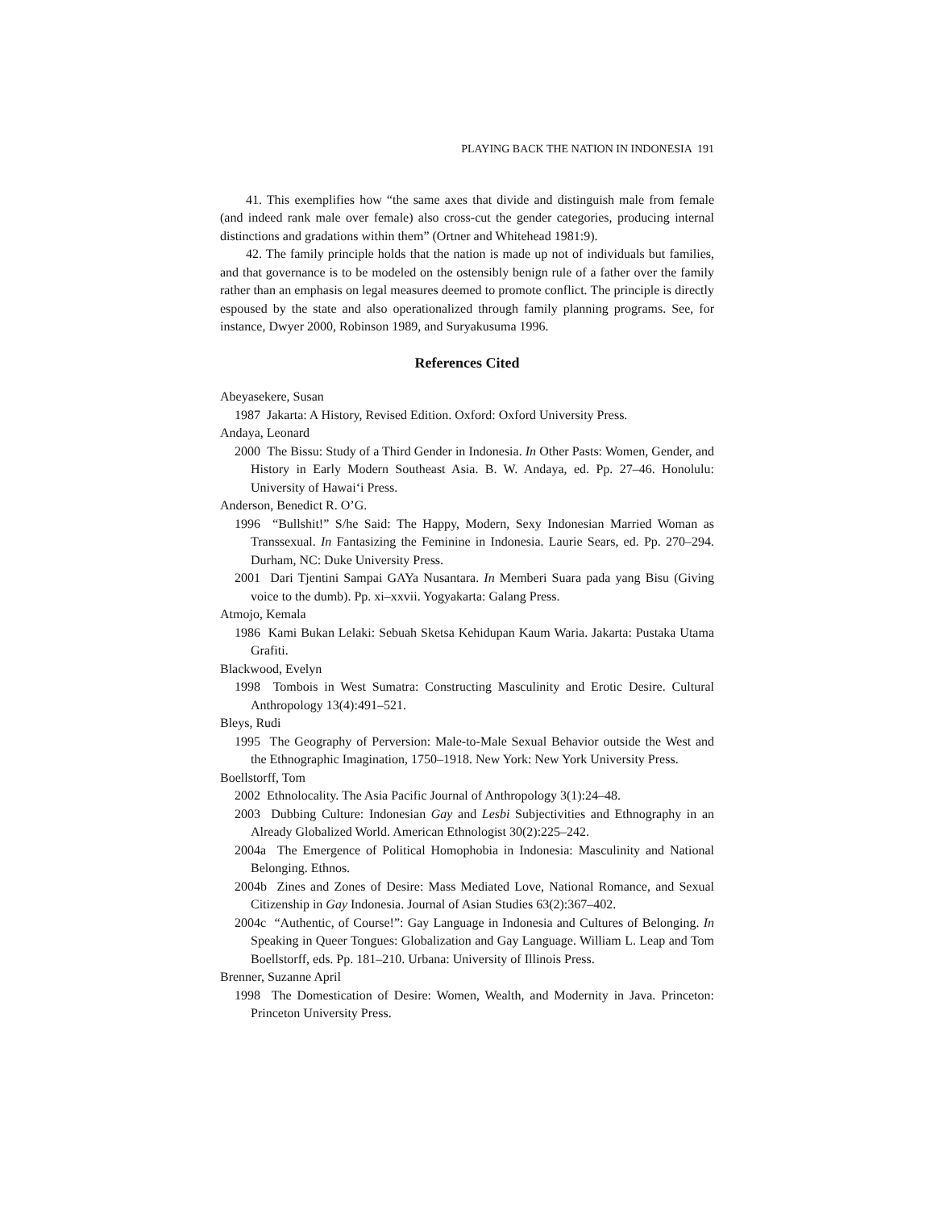PLAYING BACK THE NATION IN INDONESIA 191
41. This exemplifies how “the same axes that divide and distinguish male from female (and indeed rank male over female) also cross-cut the gender categories, producing internal distinctions and gradations within them” (Ortner and Whitehead 1981:9).
42. The family principle holds that the nation is made up not of individuals but families, and that governance is to be modeled on the ostensibly benign rule of a father over the family rather than an emphasis on legal measures deemed to promote conflict. The principle is directly espoused by the state and also operationalized through family planning programs. See, for instance, Dwyer 2000, Robinson 1989, and Suryakusuma 1996.
References Cited
Abeyasekere, Susan
1987 Jakarta: A History, Revised Edition. Oxford: Oxford University Press.
Andaya, Leonard
2000 The Bissu: Study of a Third Gender in Indonesia. In Other Pasts: Women, Gender, and History in Early Modern Southeast Asia. B. W. Andaya, ed. Pp. 27–46. Honolulu: University of Hawai‘i Press.
Anderson, Benedict R. O’G.
1996 “Bullshit!” S/he Said: The Happy, Modern, Sexy Indonesian Married Woman as Transsexual. In Fantasizing the Feminine in Indonesia. Laurie Sears, ed. Pp. 270–294. Durham, NC: Duke University Press.
2001 Dari Tjentini Sampai GAYa Nusantara. In Memberi Suara pada yang Bisu (Giving voice to the dumb). Pp. xi–xxvii. Yogyakarta: Galang Press.
Atmojo, Kemala
1986 Kami Bukan Lelaki: Sebuah Sketsa Kehidupan Kaum Waria. Jakarta: Pustaka Utama Grafiti.
Blackwood, Evelyn
1998 Tombois in West Sumatra: Constructing Masculinity and Erotic Desire. Cultural Anthropology 13(4):491–521.
Bleys, Rudi
1995 The Geography of Perversion: Male-to-Male Sexual Behavior outside the West and the Ethnographic Imagination, 1750–1918. New York: New York University Press.
Boellstorff, Tom
2002 Ethnolocality. The Asia Pacific Journal of Anthropology 3(1):24–48.
2003 Dubbing Culture: Indonesian Gay and Lesbi Subjectivities and Ethnography in an Already Globalized World. American Ethnologist 30(2):225–242.
2004a The Emergence of Political Homophobia in Indonesia: Masculinity and National Belonging. Ethnos.
2004b Zines and Zones of Desire: Mass Mediated Love, National Romance, and Sexual Citizenship in Gay Indonesia. Journal of Asian Studies 63(2):367–402.
2004c “Authentic, of Course!”: Gay Language in Indonesia and Cultures of Belonging. In Speaking in Queer Tongues: Globalization and Gay Language. William L. Leap and Tom Boellstorff, eds. Pp. 181–210. Urbana: University of Illinois Press.
Brenner, Suzanne April
1998 The Domestication of Desire: Women, Wealth, and Modernity in Java. Princeton: Princeton University Press.